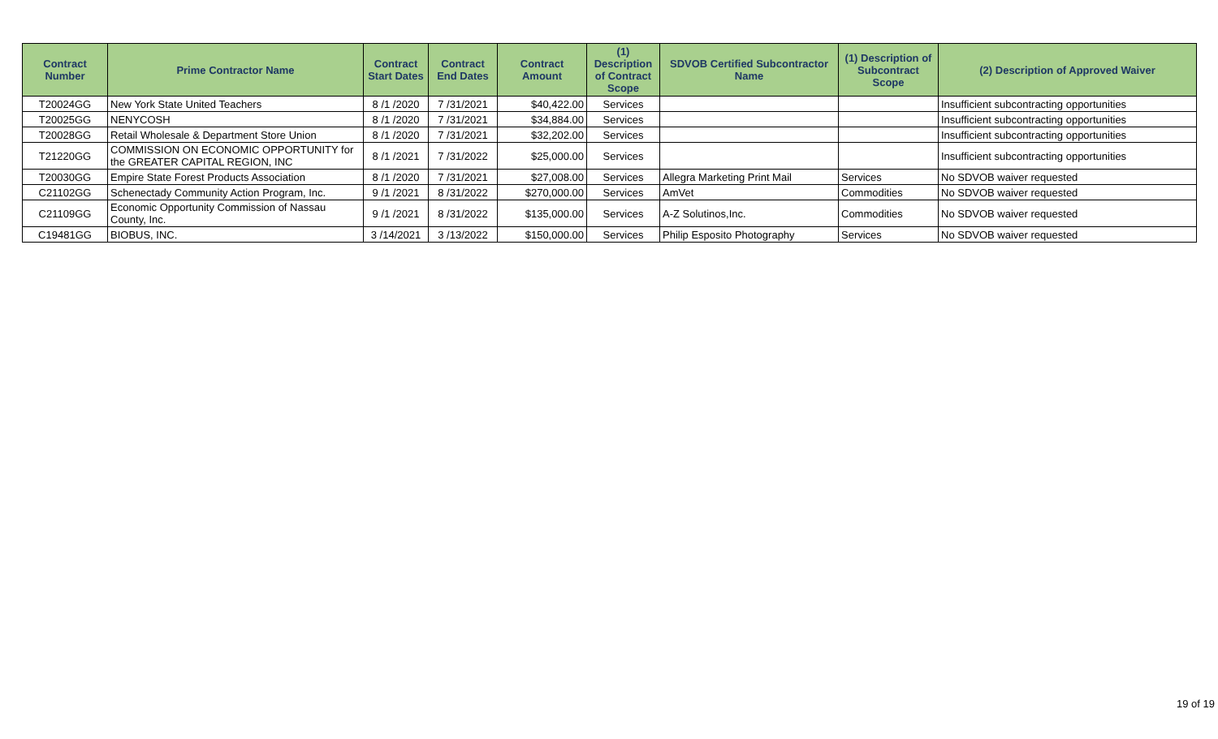| Contract Number | Prime Contractor Name | Contract Start Dates | Contract End Dates | Contract Amount | (1) Description of Contract Scope | SDVOB Certified Subcontractor Name | (1) Description of Subcontract Scope | (2) Description of Approved Waiver |
| --- | --- | --- | --- | --- | --- | --- | --- | --- |
| T20024GG | New York State United Teachers | 8 /1 /2020 | 7 /31/2021 | $40,422.00 | Services | | | Insufficient subcontracting opportunities |
| T20025GG | NENYCOSH | 8 /1 /2020 | 7 /31/2021 | $34,884.00 | Services | | | Insufficient subcontracting opportunities |
| T20028GG | Retail Wholesale & Department Store Union | 8 /1 /2020 | 7 /31/2021 | $32,202.00 | Services | | | Insufficient subcontracting opportunities |
| T21220GG | COMMISSION ON ECONOMIC OPPORTUNITY for the GREATER CAPITAL REGION, INC | 8 /1 /2021 | 7 /31/2022 | $25,000.00 | Services | | | Insufficient subcontracting opportunities |
| T20030GG | Empire State Forest Products Association | 8 /1 /2020 | 7 /31/2021 | $27,008.00 | Services | Allegra Marketing Print Mail | Services | No SDVOB waiver requested |
| C21102GG | Schenectady Community Action Program, Inc. | 9 /1 /2021 | 8 /31/2022 | $270,000.00 | Services | AmVet | Commodities | No SDVOB waiver requested |
| C21109GG | Economic Opportunity Commission of Nassau County, Inc. | 9 /1 /2021 | 8 /31/2022 | $135,000.00 | Services | A-Z Solutinos,Inc. | Commodities | No SDVOB waiver requested |
| C19481GG | BIOBUS, INC. | 3 /14/2021 | 3 /13/2022 | $150,000.00 | Services | Philip Esposito Photography | Services | No SDVOB waiver requested |
19 of 19